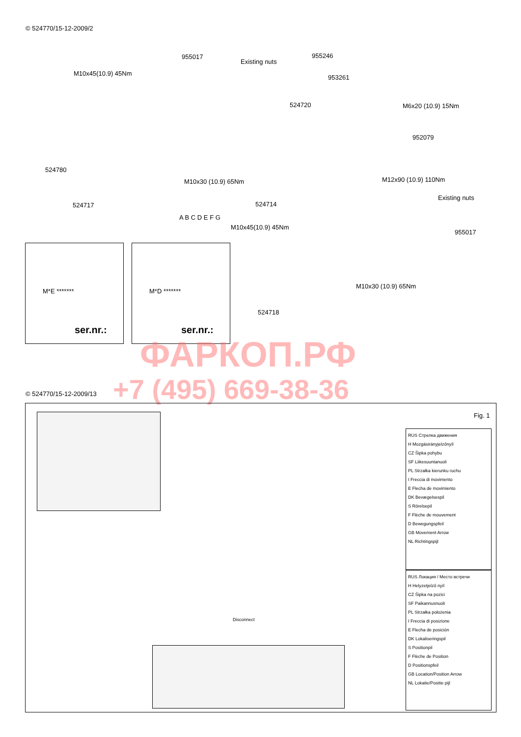© 524770/15-12-2009/2
955017
Existing nuts
955246
M10x45(10.9) 45Nm
953261
524720 M6x20 (10.9) 15Nm
952079
524780
M10x30 (10.9) 65Nm M12x90 (10.9) 110Nm
524717 524714
Existing nuts
M10x45(10.9) 45Nm
955017
M10x30 (10.9) 65Nm
524718
A B C D E F G
ser.nr.:
M*E *******
ser.nr.:
M*D *******
ФАРКОП.РФ
+7 (495) 669-38-36
© 524770/15-12-2009/13
Fig. 1
Disconnect
RUS Стрелка движения
H Mozgásirányjelzőnyíl
CZ Šipka pohybu
SF Liikesuuntanuoli
PL Strzałka kierunku ruchu
I Freccia di movimento
E Flecha de movimiento
DK Bevægelsespil
S Rörelsepil
F Flèche de mouvement
D Bewegungspfeil
GB Movement Arrow
NL Richtingspijl
RUS Локация / Место встречи
H Helyzetjelző nyíl
CZ Šipka na pozici
SF Paikannusnuoli
PL Strzałka położenia
I Freccia di posizione
E Flecha de posición
DK Lokaliseringspil
S Positionpil
F Flèche de Position
D Positionspfeil
GB Location/Position Arrow
NL Lokatie/Positie pijl